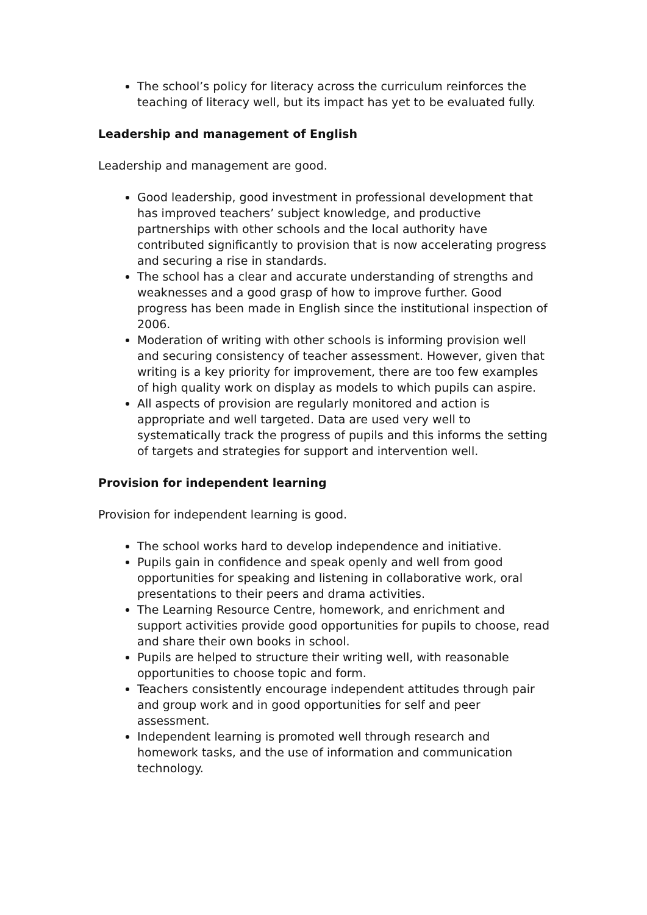The school’s policy for literacy across the curriculum reinforces the teaching of literacy well, but its impact has yet to be evaluated fully.
Leadership and management of English
Leadership and management are good.
Good leadership, good investment in professional development that has improved teachers’ subject knowledge, and productive partnerships with other schools and the local authority have contributed significantly to provision that is now accelerating progress and securing a rise in standards.
The school has a clear and accurate understanding of strengths and weaknesses and a good grasp of how to improve further. Good progress has been made in English since the institutional inspection of 2006.
Moderation of writing with other schools is informing provision well and securing consistency of teacher assessment. However, given that writing is a key priority for improvement, there are too few examples of high quality work on display as models to which pupils can aspire.
All aspects of provision are regularly monitored and action is appropriate and well targeted. Data are used very well to systematically track the progress of pupils and this informs the setting of targets and strategies for support and intervention well.
Provision for independent learning
Provision for independent learning is good.
The school works hard to develop independence and initiative.
Pupils gain in confidence and speak openly and well from good opportunities for speaking and listening in collaborative work, oral presentations to their peers and drama activities.
The Learning Resource Centre, homework, and enrichment and support activities provide good opportunities for pupils to choose, read and share their own books in school.
Pupils are helped to structure their writing well, with reasonable opportunities to choose topic and form.
Teachers consistently encourage independent attitudes through pair and group work and in good opportunities for self and peer assessment.
Independent learning is promoted well through research and homework tasks, and the use of information and communication technology.